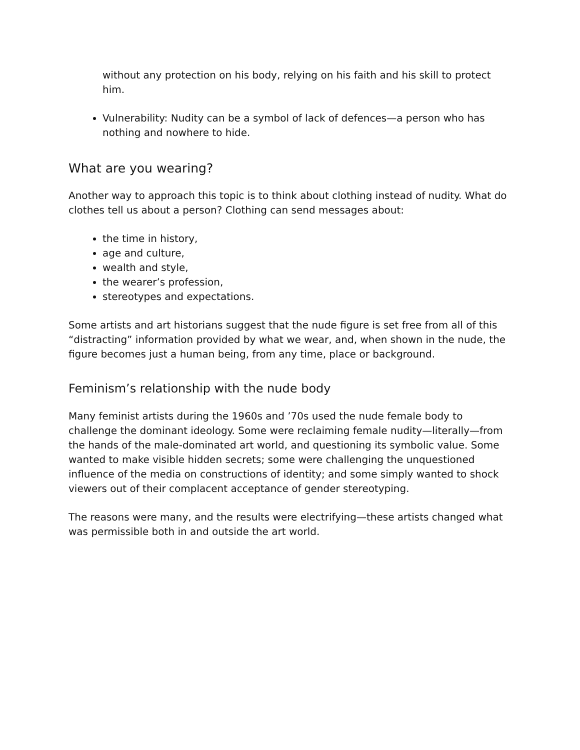without any protection on his body, relying on his faith and his skill to protect him.
Vulnerability: Nudity can be a symbol of lack of defences—a person who has nothing and nowhere to hide.
What are you wearing?
Another way to approach this topic is to think about clothing instead of nudity. What do clothes tell us about a person? Clothing can send messages about:
the time in history,
age and culture,
wealth and style,
the wearer’s profession,
stereotypes and expectations.
Some artists and art historians suggest that the nude figure is set free from all of this “distracting” information provided by what we wear, and, when shown in the nude, the figure becomes just a human being, from any time, place or background.
Feminism’s relationship with the nude body
Many feminist artists during the 1960s and ’70s used the nude female body to challenge the dominant ideology. Some were reclaiming female nudity—literally—from the hands of the male-dominated art world, and questioning its symbolic value. Some wanted to make visible hidden secrets; some were challenging the unquestioned influence of the media on constructions of identity; and some simply wanted to shock viewers out of their complacent acceptance of gender stereotyping.
The reasons were many, and the results were electrifying—these artists changed what was permissible both in and outside the art world.